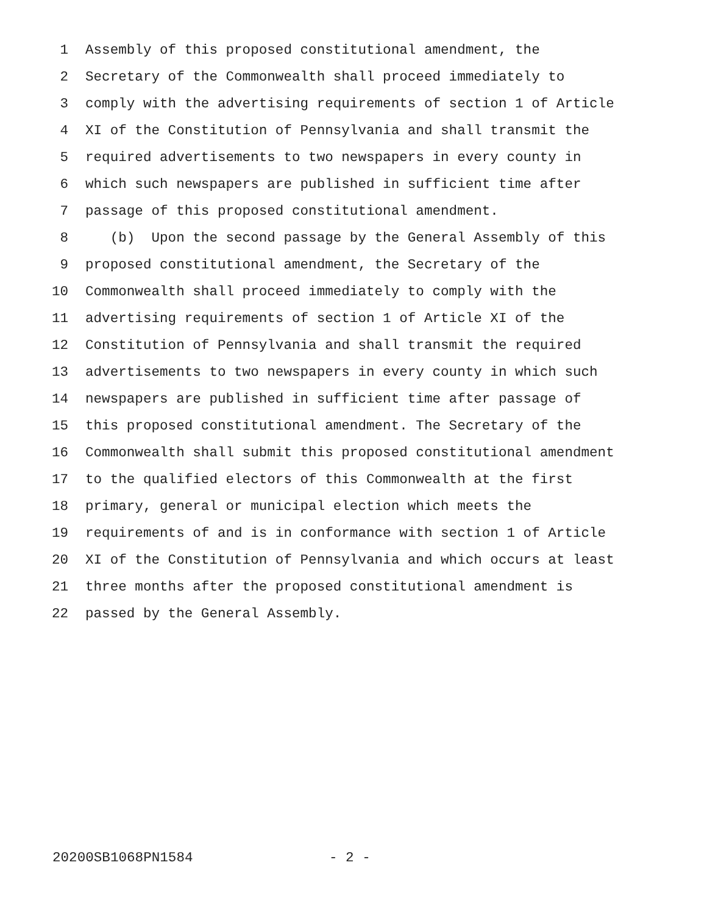1 Assembly of this proposed constitutional amendment, the
2 Secretary of the Commonwealth shall proceed immediately to
3 comply with the advertising requirements of section 1 of Article
4 XI of the Constitution of Pennsylvania and shall transmit the
5 required advertisements to two newspapers in every county in
6 which such newspapers are published in sufficient time after
7 passage of this proposed constitutional amendment.
8 (b) Upon the second passage by the General Assembly of this
9 proposed constitutional amendment, the Secretary of the
10 Commonwealth shall proceed immediately to comply with the
11 advertising requirements of section 1 of Article XI of the
12 Constitution of Pennsylvania and shall transmit the required
13 advertisements to two newspapers in every county in which such
14 newspapers are published in sufficient time after passage of
15 this proposed constitutional amendment. The Secretary of the
16 Commonwealth shall submit this proposed constitutional amendment
17 to the qualified electors of this Commonwealth at the first
18 primary, general or municipal election which meets the
19 requirements of and is in conformance with section 1 of Article
20 XI of the Constitution of Pennsylvania and which occurs at least
21 three months after the proposed constitutional amendment is
22 passed by the General Assembly.
20200SB1068PN1584 - 2 -